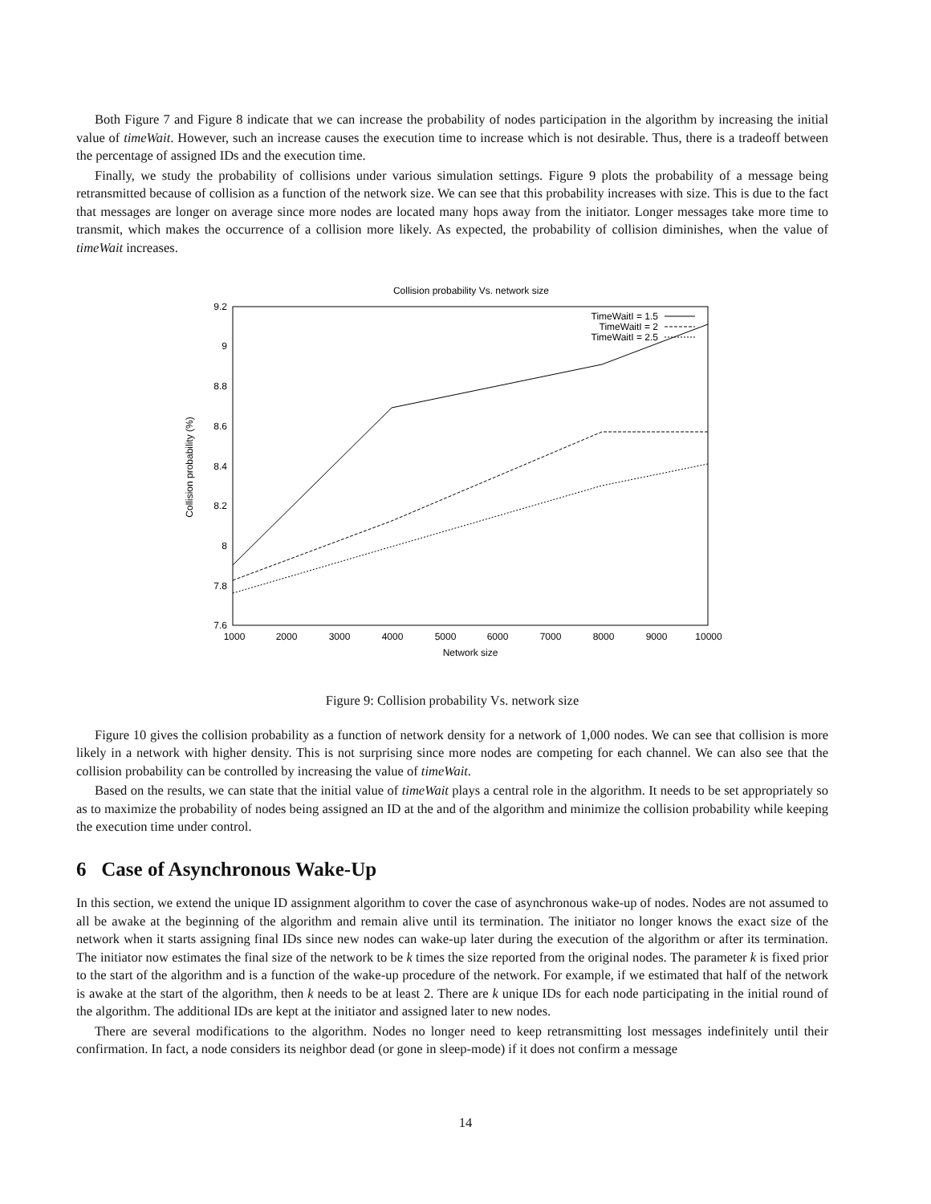Both Figure 7 and Figure 8 indicate that we can increase the probability of nodes participation in the algorithm by increasing the initial value of timeWait. However, such an increase causes the execution time to increase which is not desirable. Thus, there is a tradeoff between the percentage of assigned IDs and the execution time.
Finally, we study the probability of collisions under various simulation settings. Figure 9 plots the probability of a message being retransmitted because of collision as a function of the network size. We can see that this probability increases with size. This is due to the fact that messages are longer on average since more nodes are located many hops away from the initiator. Longer messages take more time to transmit, which makes the occurrence of a collision more likely. As expected, the probability of collision diminishes, when the value of timeWait increases.
Collision probability Vs. network size
9.2
9
8.8
8.6
8.4
8.2
8
7.8
7.6
1000
2000
3000
4000
5000
6000
7000
8000
9000
10000
Network size
Collision probability (%)
TimeWaitI = 1.5
TimeWaitI = 2
TimeWaitI = 2.5
Figure 9: Collision probability Vs. network size
Figure 10 gives the collision probability as a function of network density for a network of 1,000 nodes. We can see that collision is more likely in a network with higher density. This is not surprising since more nodes are competing for each channel. We can also see that the collision probability can be controlled by increasing the value of timeWait.
Based on the results, we can state that the initial value of timeWait plays a central role in the algorithm. It needs to be set appropriately so as to maximize the probability of nodes being assigned an ID at the and of the algorithm and minimize the collision probability while keeping the execution time under control.
6 Case of Asynchronous Wake-Up
In this section, we extend the unique ID assignment algorithm to cover the case of asynchronous wake-up of nodes. Nodes are not assumed to all be awake at the beginning of the algorithm and remain alive until its termination. The initiator no longer knows the exact size of the network when it starts assigning final IDs since new nodes can wake-up later during the execution of the algorithm or after its termination. The initiator now estimates the final size of the network to be k times the size reported from the original nodes. The parameter k is fixed prior to the start of the algorithm and is a function of the wake-up procedure of the network. For example, if we estimated that half of the network is awake at the start of the algorithm, then k needs to be at least 2. There are k unique IDs for each node participating in the initial round of the algorithm. The additional IDs are kept at the initiator and assigned later to new nodes.
There are several modifications to the algorithm. Nodes no longer need to keep retransmitting lost messages indefinitely until their confirmation. In fact, a node considers its neighbor dead (or gone in sleep-mode) if it does not confirm a message
14